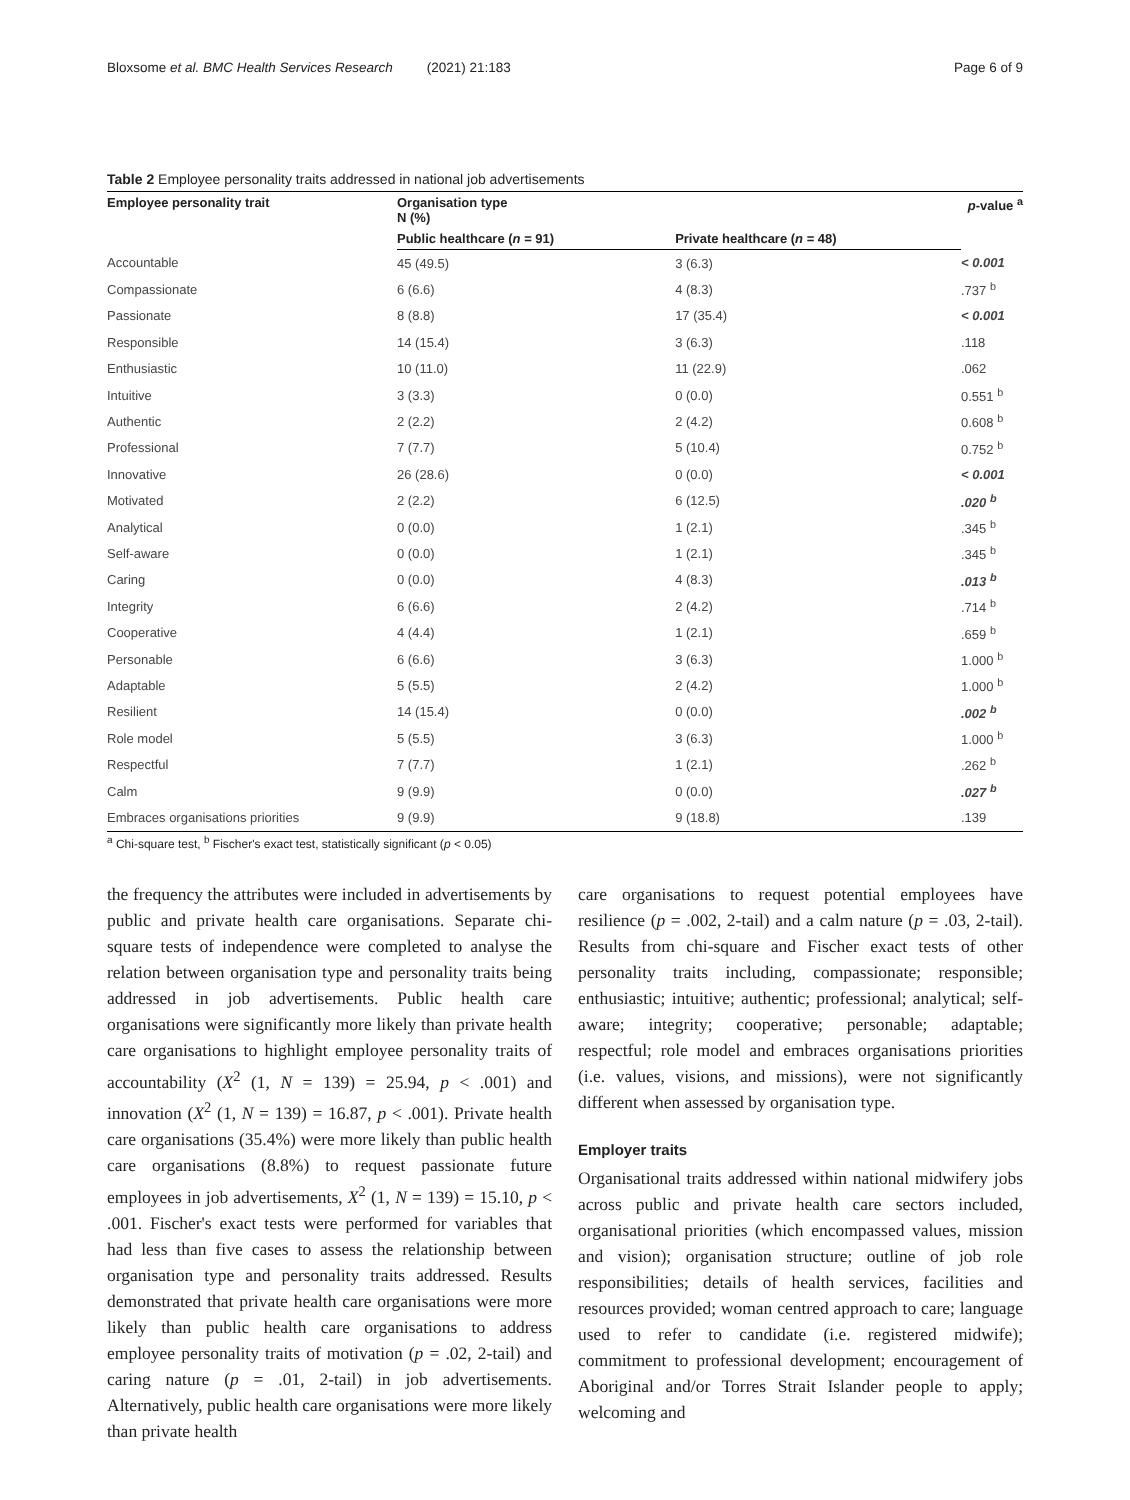Bloxsome et al. BMC Health Services Research (2021) 21:183 Page 6 of 9
Table 2 Employee personality traits addressed in national job advertisements
| Employee personality trait | Organisation type N (%) | | p -value <sup>a</sup> |
| --- | --- | --- | --- |
| | Public healthcare ( n = 91) | Private healthcare ( n = 48) | |
| Accountable | 45 (49.5) | 3 (6.3) | < 0.001 |
| Compassionate | 6 (6.6) | 4 (8.3) | .737 <sup>b</sup> |
| Passionate | 8 (8.8) | 17 (35.4) | < 0.001 |
| Responsible | 14 (15.4) | 3 (6.3) | .118 |
| Enthusiastic | 10 (11.0) | 11 (22.9) | .062 |
| Intuitive | 3 (3.3) | 0 (0.0) | 0.551 <sup>b</sup> |
| Authentic | 2 (2.2) | 2 (4.2) | 0.608 <sup>b</sup> |
| Professional | 7 (7.7) | 5 (10.4) | 0.752 <sup>b</sup> |
| Innovative | 26 (28.6) | 0 (0.0) | < 0.001 |
| Motivated | 2 (2.2) | 6 (12.5) | .020 <sup>b</sup> |
| Analytical | 0 (0.0) | 1 (2.1) | .345 <sup>b</sup> |
| Self-aware | 0 (0.0) | 1 (2.1) | .345 <sup>b</sup> |
| Caring | 0 (0.0) | 4 (8.3) | .013 <sup>b</sup> |
| Integrity | 6 (6.6) | 2 (4.2) | .714 <sup>b</sup> |
| Cooperative | 4 (4.4) | 1 (2.1) | .659 <sup>b</sup> |
| Personable | 6 (6.6) | 3 (6.3) | 1.000 <sup>b</sup> |
| Adaptable | 5 (5.5) | 2 (4.2) | 1.000 <sup>b</sup> |
| Resilient | 14 (15.4) | 0 (0.0) | .002 <sup>b</sup> |
| Role model | 5 (5.5) | 3 (6.3) | 1.000 <sup>b</sup> |
| Respectful | 7 (7.7) | 1 (2.1) | .262 <sup>b</sup> |
| Calm | 9 (9.9) | 0 (0.0) | .027 <sup>b</sup> |
| Embraces organisations priorities | 9 (9.9) | 9 (18.8) | .139 |
<sup>a</sup> Chi-square test, <sup>b</sup> Fischer's exact test, statistically significant (p < 0.05)
the frequency the attributes were included in advertisements by public and private health care organisations. Separate chi-square tests of independence were completed to analyse the relation between organisation type and personality traits being addressed in job advertisements. Public health care organisations were significantly more likely than private health care organisations to highlight employee personality traits of accountability (X<sup>2</sup> (1, N = 139) = 25.94, p < .001) and innovation (X<sup>2</sup> (1, N = 139) = 16.87, p < .001). Private health care organisations (35.4%) were more likely than public health care organisations (8.8%) to request passionate future employees in job advertisements, X<sup>2</sup> (1, N = 139) = 15.10, p < .001. Fischer's exact tests were performed for variables that had less than five cases to assess the relationship between organisation type and personality traits addressed. Results demonstrated that private health care organisations were more likely than public health care organisations to address employee personality traits of motivation (p = .02, 2-tail) and caring nature (p = .01, 2-tail) in job advertisements. Alternatively, public health care organisations were more likely than private health
care organisations to request potential employees have resilience (p = .002, 2-tail) and a calm nature (p = .03, 2-tail). Results from chi-square and Fischer exact tests of other personality traits including, compassionate; responsible; enthusiastic; intuitive; authentic; professional; analytical; self-aware; integrity; cooperative; personable; adaptable; respectful; role model and embraces organisations priorities (i.e. values, visions, and missions), were not significantly different when assessed by organisation type.
Employer traits
Organisational traits addressed within national midwifery jobs across public and private health care sectors included, organisational priorities (which encompassed values, mission and vision); organisation structure; outline of job role responsibilities; details of health services, facilities and resources provided; woman centred approach to care; language used to refer to candidate (i.e. registered midwife); commitment to professional development; encouragement of Aboriginal and/or Torres Strait Islander people to apply; welcoming and